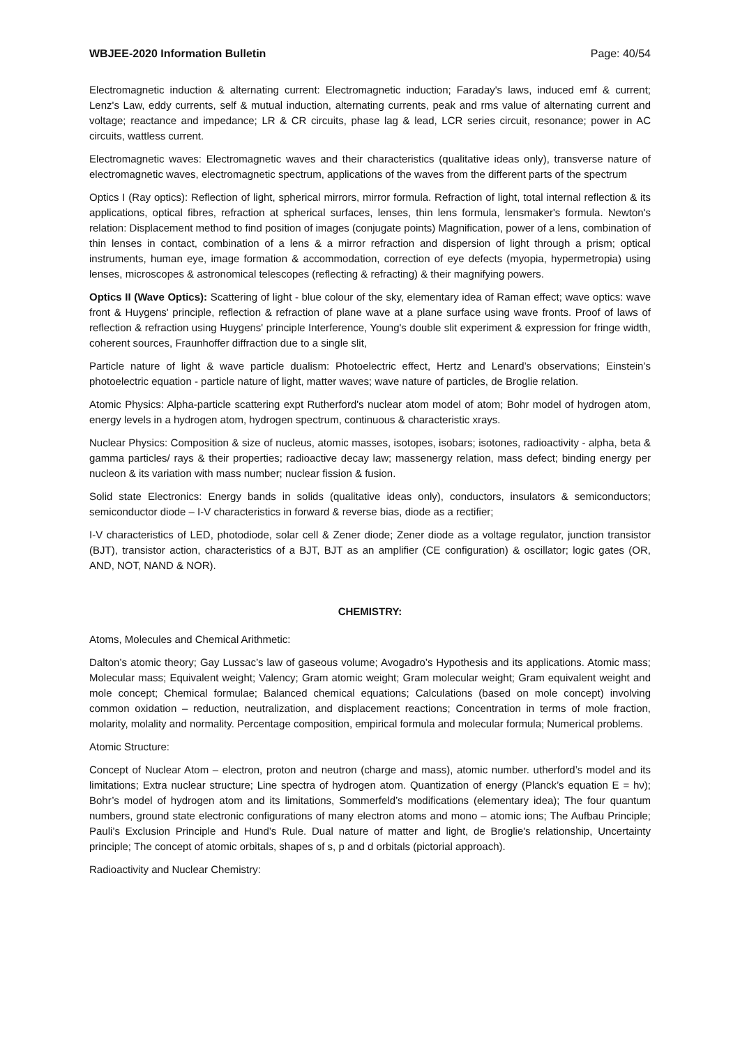WBJEE-2020 Information Bulletin Page: 40/54
Electromagnetic induction & alternating current: Electromagnetic induction; Faraday's laws, induced emf & current; Lenz's Law, eddy currents, self & mutual induction, alternating currents, peak and rms value of alternating current and voltage; reactance and impedance; LR & CR circuits, phase lag & lead, LCR series circuit, resonance; power in AC circuits, wattless current.
Electromagnetic waves: Electromagnetic waves and their characteristics (qualitative ideas only), transverse nature of electromagnetic waves, electromagnetic spectrum, applications of the waves from the different parts of the spectrum
Optics I (Ray optics): Reflection of light, spherical mirrors, mirror formula. Refraction of light, total internal reflection & its applications, optical fibres, refraction at spherical surfaces, lenses, thin lens formula, lensmaker's formula. Newton's relation: Displacement method to find position of images (conjugate points) Magnification, power of a lens, combination of thin lenses in contact, combination of a lens & a mirror refraction and dispersion of light through a prism; optical instruments, human eye, image formation & accommodation, correction of eye defects (myopia, hypermetropia) using lenses, microscopes & astronomical telescopes (reflecting & refracting) & their magnifying powers.
Optics II (Wave Optics): Scattering of light - blue colour of the sky, elementary idea of Raman effect; wave optics: wave front & Huygens' principle, reflection & refraction of plane wave at a plane surface using wave fronts. Proof of laws of reflection & refraction using Huygens' principle Interference, Young's double slit experiment & expression for fringe width, coherent sources, Fraunhoffer diffraction due to a single slit,
Particle nature of light & wave particle dualism: Photoelectric effect, Hertz and Lenard’s observations; Einstein’s photoelectric equation - particle nature of light, matter waves; wave nature of particles, de Broglie relation.
Atomic Physics: Alpha-particle scattering expt Rutherford's nuclear atom model of atom; Bohr model of hydrogen atom, energy levels in a hydrogen atom, hydrogen spectrum, continuous & characteristic xrays.
Nuclear Physics: Composition & size of nucleus, atomic masses, isotopes, isobars; isotones, radioactivity - alpha, beta & gamma particles/ rays & their properties; radioactive decay law; massenergy relation, mass defect; binding energy per nucleon & its variation with mass number; nuclear fission & fusion.
Solid state Electronics: Energy bands in solids (qualitative ideas only), conductors, insulators & semiconductors; semiconductor diode – I-V characteristics in forward & reverse bias, diode as a rectifier;
I-V characteristics of LED, photodiode, solar cell & Zener diode; Zener diode as a voltage regulator, junction transistor (BJT), transistor action, characteristics of a BJT, BJT as an amplifier (CE configuration) & oscillator; logic gates (OR, AND, NOT, NAND & NOR).
CHEMISTRY:
Atoms, Molecules and Chemical Arithmetic:
Dalton’s atomic theory; Gay Lussac’s law of gaseous volume; Avogadro’s Hypothesis and its applications. Atomic mass; Molecular mass; Equivalent weight; Valency; Gram atomic weight; Gram molecular weight; Gram equivalent weight and mole concept; Chemical formulae; Balanced chemical equations; Calculations (based on mole concept) involving common oxidation – reduction, neutralization, and displacement reactions; Concentration in terms of mole fraction, molarity, molality and normality. Percentage composition, empirical formula and molecular formula; Numerical problems.
Atomic Structure:
Concept of Nuclear Atom – electron, proton and neutron (charge and mass), atomic number. utherford’s model and its limitations; Extra nuclear structure; Line spectra of hydrogen atom. Quantization of energy (Planck’s equation E = hν); Bohr’s model of hydrogen atom and its limitations, Sommerfeld’s modifications (elementary idea); The four quantum numbers, ground state electronic configurations of many electron atoms and mono – atomic ions; The Aufbau Principle; Pauli’s Exclusion Principle and Hund’s Rule. Dual nature of matter and light, de Broglie's relationship, Uncertainty principle; The concept of atomic orbitals, shapes of s, p and d orbitals (pictorial approach).
Radioactivity and Nuclear Chemistry: